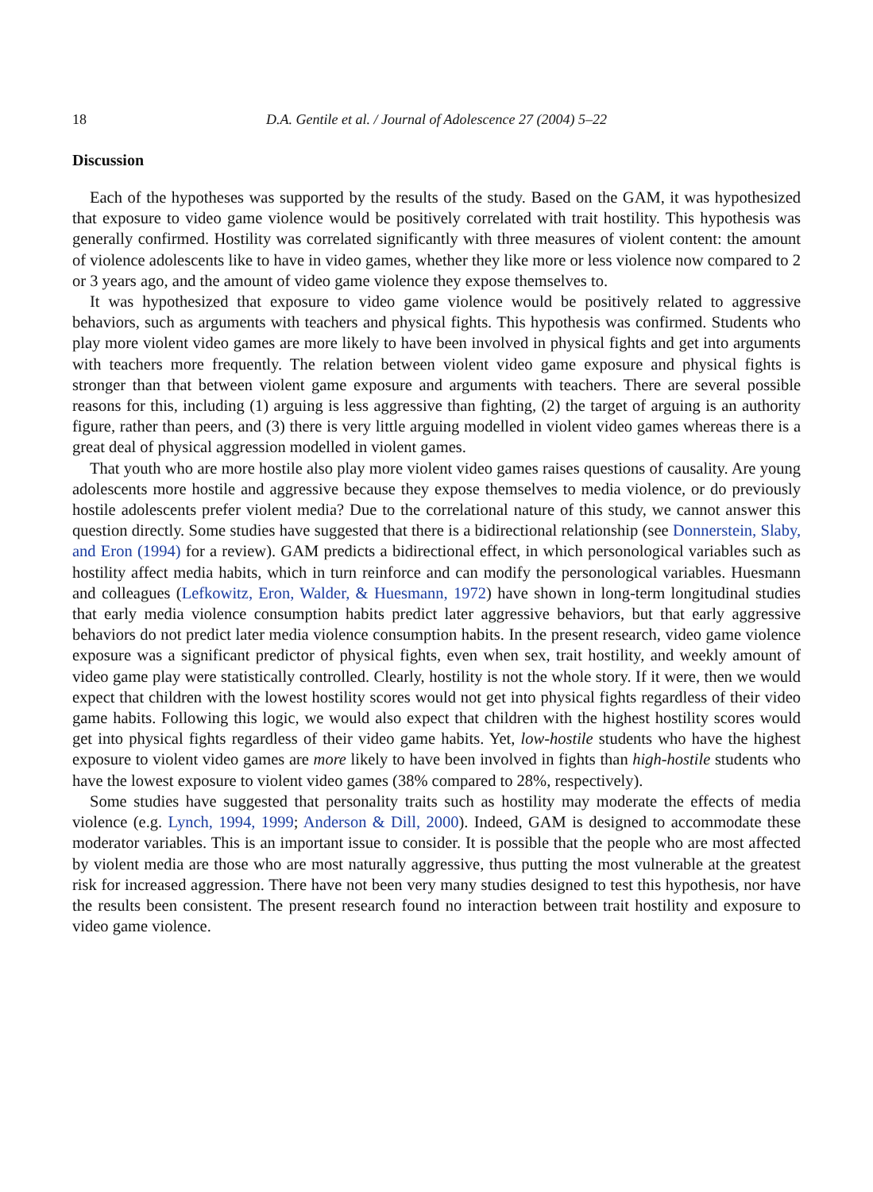18 D.A. Gentile et al. / Journal of Adolescence 27 (2004) 5–22
Discussion
Each of the hypotheses was supported by the results of the study. Based on the GAM, it was hypothesized that exposure to video game violence would be positively correlated with trait hostility. This hypothesis was generally confirmed. Hostility was correlated significantly with three measures of violent content: the amount of violence adolescents like to have in video games, whether they like more or less violence now compared to 2 or 3 years ago, and the amount of video game violence they expose themselves to.
It was hypothesized that exposure to video game violence would be positively related to aggressive behaviors, such as arguments with teachers and physical fights. This hypothesis was confirmed. Students who play more violent video games are more likely to have been involved in physical fights and get into arguments with teachers more frequently. The relation between violent video game exposure and physical fights is stronger than that between violent game exposure and arguments with teachers. There are several possible reasons for this, including (1) arguing is less aggressive than fighting, (2) the target of arguing is an authority figure, rather than peers, and (3) there is very little arguing modelled in violent video games whereas there is a great deal of physical aggression modelled in violent games.
That youth who are more hostile also play more violent video games raises questions of causality. Are young adolescents more hostile and aggressive because they expose themselves to media violence, or do previously hostile adolescents prefer violent media? Due to the correlational nature of this study, we cannot answer this question directly. Some studies have suggested that there is a bidirectional relationship (see Donnerstein, Slaby, and Eron (1994) for a review). GAM predicts a bidirectional effect, in which personological variables such as hostility affect media habits, which in turn reinforce and can modify the personological variables. Huesmann and colleagues (Lefkowitz, Eron, Walder, & Huesmann, 1972) have shown in long-term longitudinal studies that early media violence consumption habits predict later aggressive behaviors, but that early aggressive behaviors do not predict later media violence consumption habits. In the present research, video game violence exposure was a significant predictor of physical fights, even when sex, trait hostility, and weekly amount of video game play were statistically controlled. Clearly, hostility is not the whole story. If it were, then we would expect that children with the lowest hostility scores would not get into physical fights regardless of their video game habits. Following this logic, we would also expect that children with the highest hostility scores would get into physical fights regardless of their video game habits. Yet, low-hostile students who have the highest exposure to violent video games are more likely to have been involved in fights than high-hostile students who have the lowest exposure to violent video games (38% compared to 28%, respectively).
Some studies have suggested that personality traits such as hostility may moderate the effects of media violence (e.g. Lynch, 1994, 1999; Anderson & Dill, 2000). Indeed, GAM is designed to accommodate these moderator variables. This is an important issue to consider. It is possible that the people who are most affected by violent media are those who are most naturally aggressive, thus putting the most vulnerable at the greatest risk for increased aggression. There have not been very many studies designed to test this hypothesis, nor have the results been consistent. The present research found no interaction between trait hostility and exposure to video game violence.